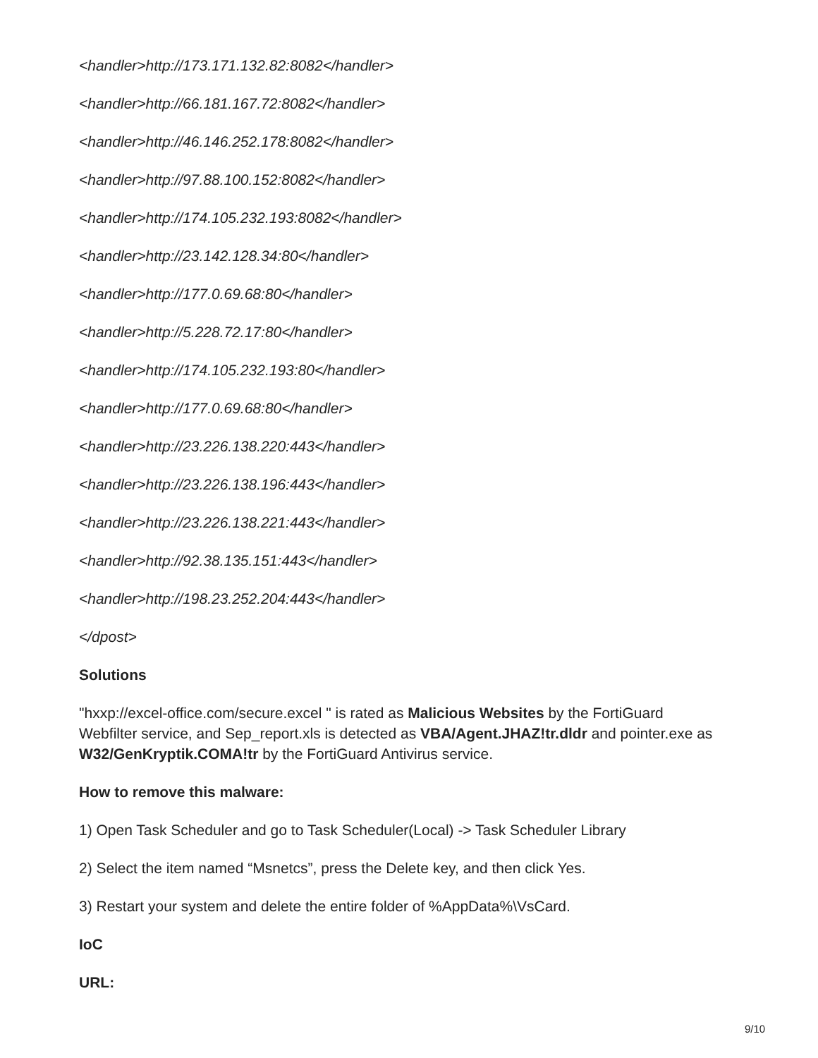<handler>http://173.171.132.82:8082</handler>
<handler>http://66.181.167.72:8082</handler>
<handler>http://46.146.252.178:8082</handler>
<handler>http://97.88.100.152:8082</handler>
<handler>http://174.105.232.193:8082</handler>
<handler>http://23.142.128.34:80</handler>
<handler>http://177.0.69.68:80</handler>
<handler>http://5.228.72.17:80</handler>
<handler>http://174.105.232.193:80</handler>
<handler>http://177.0.69.68:80</handler>
<handler>http://23.226.138.220:443</handler>
<handler>http://23.226.138.196:443</handler>
<handler>http://23.226.138.221:443</handler>
<handler>http://92.38.135.151:443</handler>
<handler>http://198.23.252.204:443</handler>
</dpost>
Solutions
"hxxp://excel-office.com/secure.excel " is rated as Malicious Websites by the FortiGuard Webfilter service, and Sep_report.xls is detected as VBA/Agent.JHAZ!tr.dldr and pointer.exe as W32/GenKryptik.COMA!tr by the FortiGuard Antivirus service.
How to remove this malware:
1) Open Task Scheduler and go to Task Scheduler(Local) -> Task Scheduler Library
2) Select the item named “Msnetcs”, press the Delete key, and then click Yes.
3) Restart your system and delete the entire folder of %AppData%\VsCard.
IoC
URL:
9/10